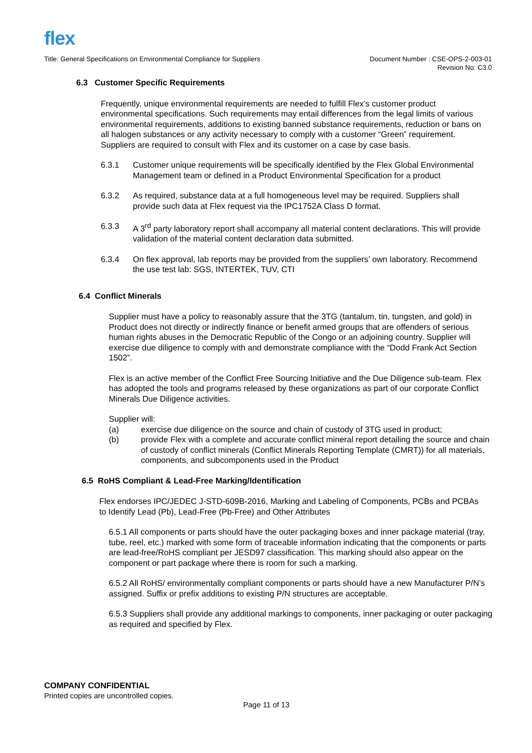flex
Title: General Specifications on Environmental Compliance for Suppliers
Document Number : CSE-OPS-2-003-01
Revision No: C3.0
6.3 Customer Specific Requirements
Frequently, unique environmental requirements are needed to fulfill Flex’s customer product environmental specifications. Such requirements may entail differences from the legal limits of various environmental requirements, additions to existing banned substance requirements, reduction or bans on all halogen substances or any activity necessary to comply with a customer “Green” requirement. Suppliers are required to consult with Flex and its customer on a case by case basis.
6.3.1 Customer unique requirements will be specifically identified by the Flex Global Environmental Management team or defined in a Product Environmental Specification for a product
6.3.2 As required, substance data at a full homogeneous level may be required. Suppliers shall provide such data at Flex request via the IPC1752A Class D format.
6.3.3 A 3<sup>rd</sup> party laboratory report shall accompany all material content declarations. This will provide validation of the material content declaration data submitted.
6.3.4 On flex approval, lab reports may be provided from the suppliers’ own laboratory. Recommend the use test lab: SGS, INTERTEK, TUV, CTI
6.4 Conflict Minerals
Supplier must have a policy to reasonably assure that the 3TG (tantalum, tin, tungsten, and gold) in Product does not directly or indirectly finance or benefit armed groups that are offenders of serious human rights abuses in the Democratic Republic of the Congo or an adjoining country. Supplier will exercise due diligence to comply with and demonstrate compliance with the “Dodd Frank Act Section 1502”.
Flex is an active member of the Conflict Free Sourcing Initiative and the Due Diligence sub-team. Flex has adopted the tools and programs released by these organizations as part of our corporate Conflict Minerals Due Diligence activities.
Supplier will:
(a) exercise due diligence on the source and chain of custody of 3TG used in product;
(b) provide Flex with a complete and accurate conflict mineral report detailing the source and chain of custody of conflict minerals (Conflict Minerals Reporting Template (CMRT)) for all materials, components, and subcomponents used in the Product
6.5 RoHS Compliant & Lead-Free Marking/Identification
Flex endorses IPC/JEDEC J-STD-609B-2016, Marking and Labeling of Components, PCBs and PCBAs to Identify Lead (Pb), Lead-Free (Pb-Free) and Other Attributes
6.5.1 All components or parts should have the outer packaging boxes and inner package material (tray, tube, reel, etc.) marked with some form of traceable information indicating that the components or parts are lead-free/RoHS compliant per JESD97 classification. This marking should also appear on the component or part package where there is room for such a marking.
6.5.2 All RoHS/ environmentally compliant components or parts should have a new Manufacturer P/N’s assigned. Suffix or prefix additions to existing P/N structures are acceptable.
6.5.3 Suppliers shall provide any additional markings to components, inner packaging or outer packaging as required and specified by Flex.
COMPANY CONFIDENTIAL
Printed copies are uncontrolled copies.
Page 11 of 13